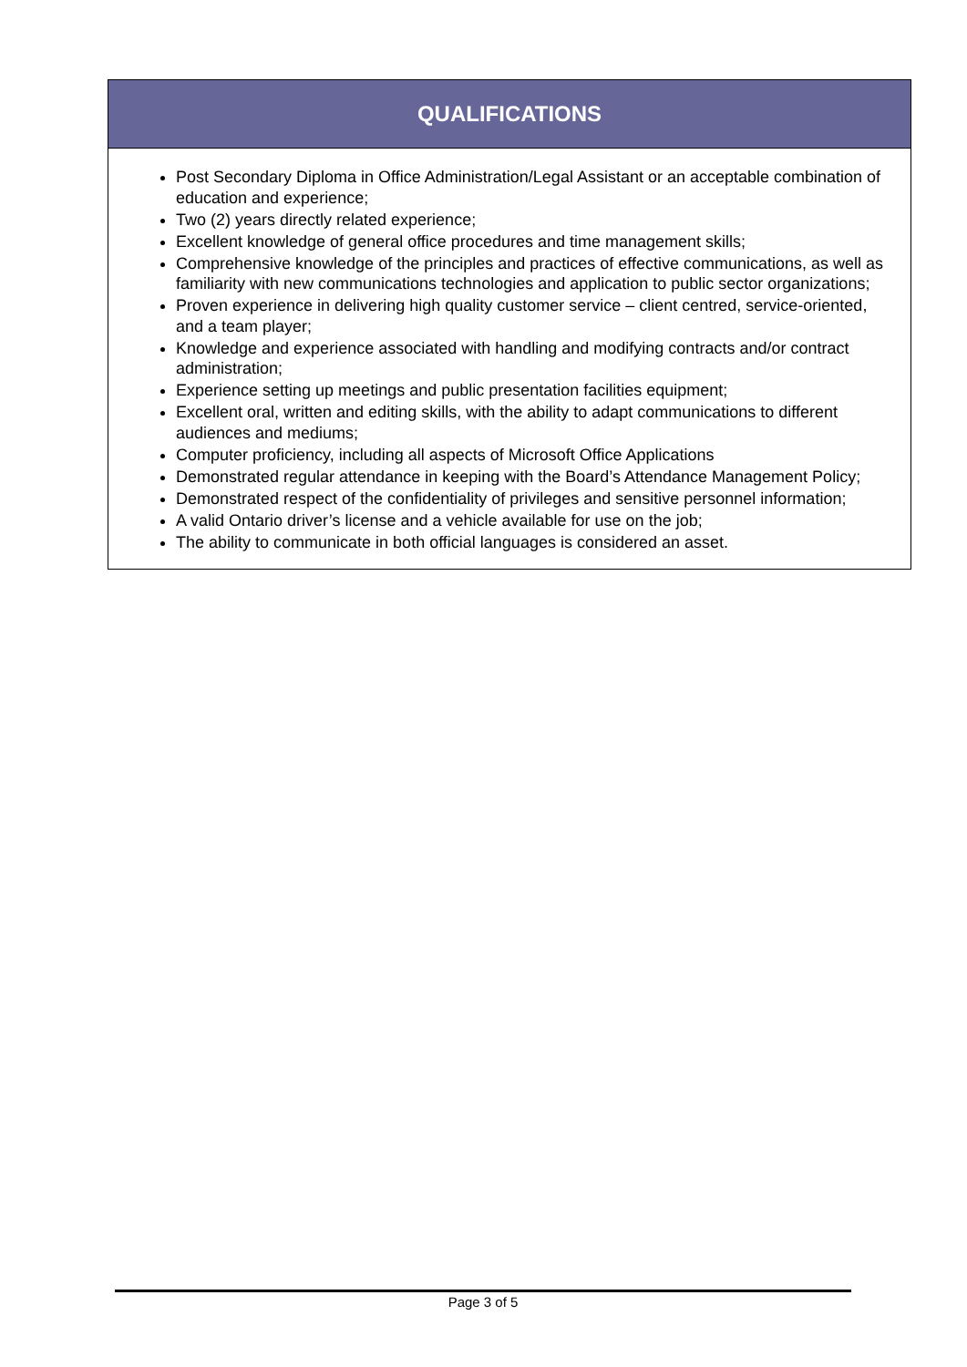QUALIFICATIONS
Post Secondary Diploma in Office Administration/Legal Assistant or an acceptable combination of education and experience;
Two (2) years directly related experience;
Excellent knowledge of general office procedures and time management skills;
Comprehensive knowledge of the principles and practices of effective communications, as well as familiarity with new communications technologies and application to public sector organizations;
Proven experience in delivering high quality customer service – client centred, service-oriented, and a team player;
Knowledge and experience associated with handling and modifying contracts and/or contract administration;
Experience setting up meetings and public presentation facilities equipment;
Excellent oral, written and editing skills, with the ability to adapt communications to different audiences and mediums;
Computer proficiency, including all aspects of Microsoft Office Applications
Demonstrated regular attendance in keeping with the Board’s Attendance Management Policy;
Demonstrated respect of the confidentiality of privileges and sensitive personnel information;
A valid Ontario driver’s license and a vehicle available for use on the job;
The ability to communicate in both official languages is considered an asset.
Page 3 of 5